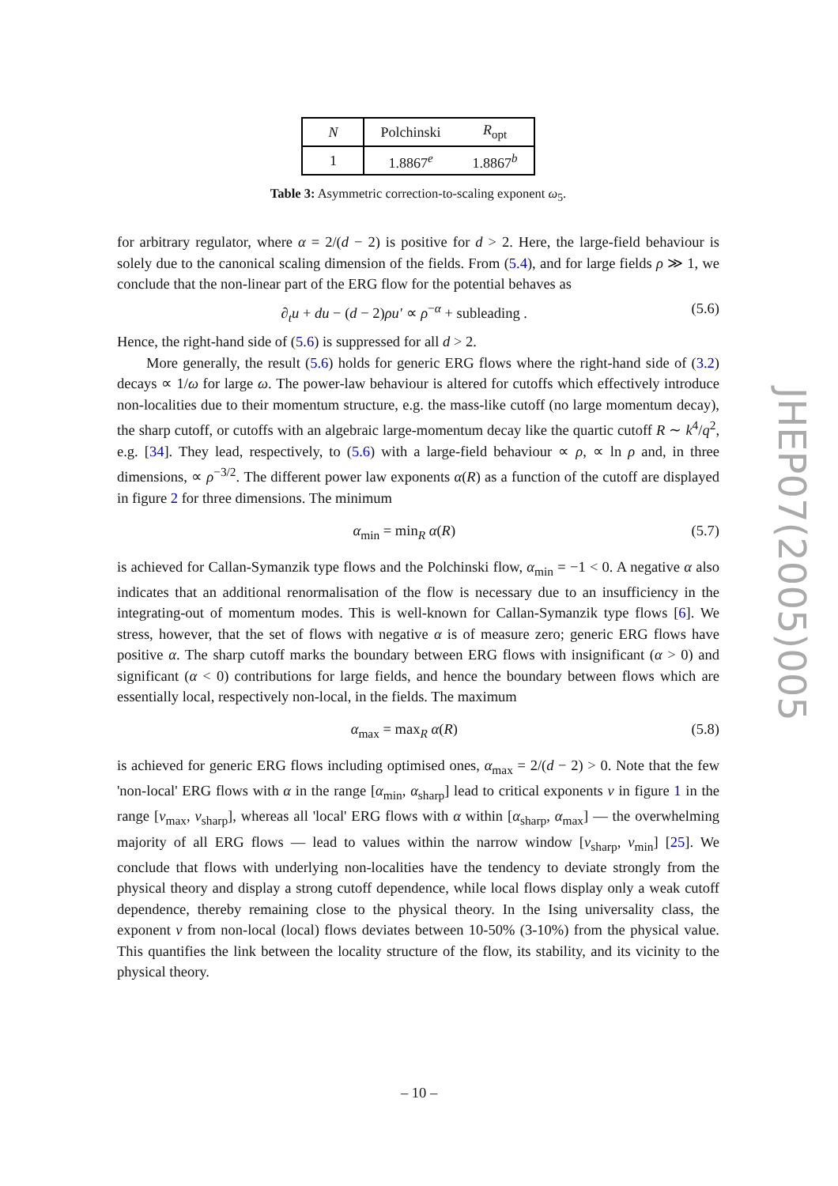| N | Polchinski | R<sub>opt</sub> |
| --- | --- | --- |
| 1 | 1.8867<sup>e</sup> | 1.8867<sup>b</sup> |
Table 3: Asymmetric correction-to-scaling exponent ω<sub>5</sub>.
for arbitrary regulator, where α = 2/(d − 2) is positive for d > 2. Here, the large-field behaviour is solely due to the canonical scaling dimension of the fields. From (5.4), and for large fields ρ ≫ 1, we conclude that the non-linear part of the ERG flow for the potential behaves as
∂<sub>t</sub>u + du − (d − 2)ρu′ ∝ ρ<sup>−α</sup> + subleading . (5.6)
Hence, the right-hand side of (5.6) is suppressed for all d > 2.
More generally, the result (5.6) holds for generic ERG flows where the right-hand side of (3.2) decays ∝ 1/ω for large ω. The power-law behaviour is altered for cutoffs which effectively introduce non-localities due to their momentum structure, e.g. the mass-like cutoff (no large momentum decay), the sharp cutoff, or cutoffs with an algebraic large-momentum decay like the quartic cutoff R ∼ k<sup>4</sup>/q<sup>2</sup>, e.g. [34]. They lead, respectively, to (5.6) with a large-field behaviour ∝ ρ, ∝ ln ρ and, in three dimensions, ∝ ρ<sup>−3/2</sup>. The different power law exponents α(R) as a function of the cutoff are displayed in figure 2 for three dimensions. The minimum
α<sub>min</sub> = min<sub>R</sub> α(R) (5.7)
is achieved for Callan-Symanzik type flows and the Polchinski flow, α<sub>min</sub> = −1 < 0. A negative α also indicates that an additional renormalisation of the flow is necessary due to an insufficiency in the integrating-out of momentum modes. This is well-known for Callan-Symanzik type flows [6]. We stress, however, that the set of flows with negative α is of measure zero; generic ERG flows have positive α. The sharp cutoff marks the boundary between ERG flows with insignificant (α > 0) and significant (α < 0) contributions for large fields, and hence the boundary between flows which are essentially local, respectively non-local, in the fields. The maximum
α<sub>max</sub> = max<sub>R</sub> α(R) (5.8)
is achieved for generic ERG flows including optimised ones, α<sub>max</sub> = 2/(d − 2) > 0. Note that the few 'non-local' ERG flows with α in the range [α<sub>min</sub>, α<sub>sharp</sub>] lead to critical exponents ν in figure 1 in the range [ν<sub>max</sub>, ν<sub>sharp</sub>], whereas all 'local' ERG flows with α within [α<sub>sharp</sub>, α<sub>max</sub>] — the overwhelming majority of all ERG flows — lead to values within the narrow window [ν<sub>sharp</sub>, ν<sub>min</sub>] [25]. We conclude that flows with underlying non-localities have the tendency to deviate strongly from the physical theory and display a strong cutoff dependence, while local flows display only a weak cutoff dependence, thereby remaining close to the physical theory. In the Ising universality class, the exponent ν from non-local (local) flows deviates between 10-50% (3-10%) from the physical value. This quantifies the link between the locality structure of the flow, its stability, and its vicinity to the physical theory.
JHEP07(2005)005
– 10 –